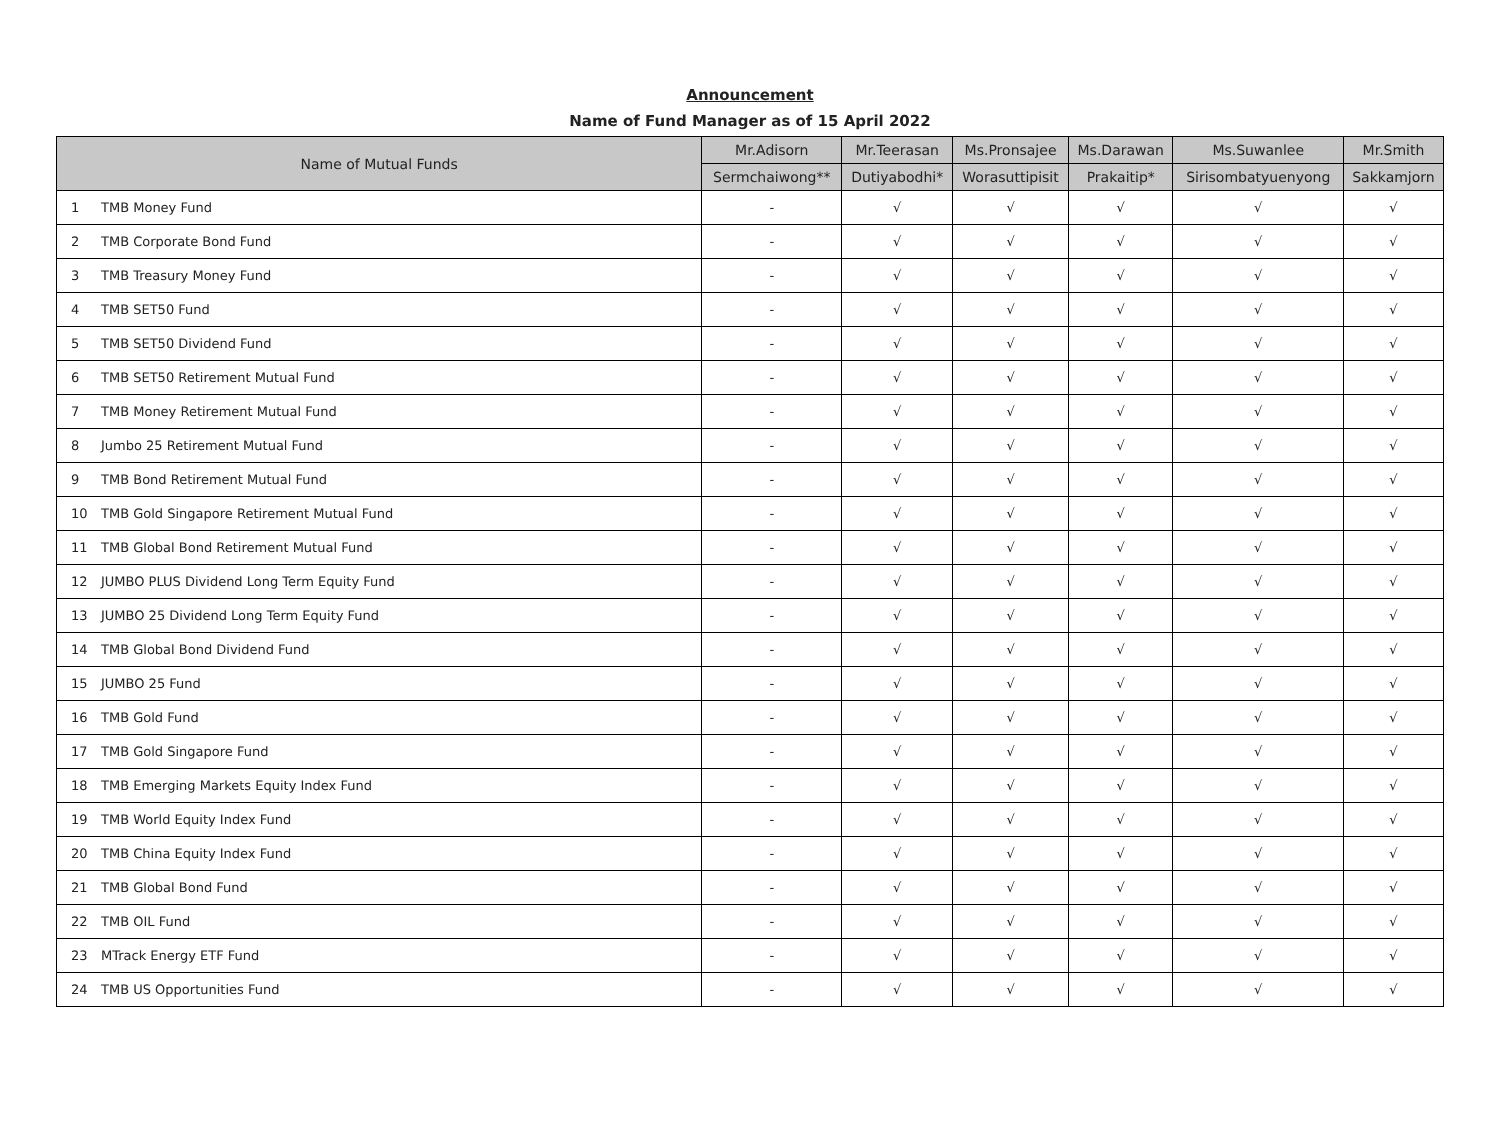Announcement
Name of Fund Manager as of 15 April 2022
| Name of Mutual Funds | | Mr.Adisorn | Mr.Teerasan | Ms.Pronsajee | Ms.Darawan | Ms.Suwanlee | Mr.Smith |
| --- | --- | --- | --- | --- | --- | --- | --- |
| | | Sermchaiwong** | Dutiyabodhi* | Worasuttipisit | Prakaitip* | Sirisombatyuenyong | Sakkamjorn |
| 1 | TMB Money Fund | - | √ | √ | √ | √ | √ |
| 2 | TMB Corporate Bond Fund | - | √ | √ | √ | √ | √ |
| 3 | TMB Treasury Money Fund | - | √ | √ | √ | √ | √ |
| 4 | TMB SET50 Fund | - | √ | √ | √ | √ | √ |
| 5 | TMB SET50 Dividend Fund | - | √ | √ | √ | √ | √ |
| 6 | TMB SET50 Retirement Mutual Fund | - | √ | √ | √ | √ | √ |
| 7 | TMB Money Retirement Mutual Fund | - | √ | √ | √ | √ | √ |
| 8 | Jumbo 25 Retirement Mutual Fund | - | √ | √ | √ | √ | √ |
| 9 | TMB Bond Retirement Mutual Fund | - | √ | √ | √ | √ | √ |
| 10 | TMB Gold Singapore Retirement Mutual Fund | - | √ | √ | √ | √ | √ |
| 11 | TMB Global Bond Retirement Mutual Fund | - | √ | √ | √ | √ | √ |
| 12 | JUMBO PLUS Dividend Long Term Equity Fund | - | √ | √ | √ | √ | √ |
| 13 | JUMBO 25 Dividend Long Term Equity Fund | - | √ | √ | √ | √ | √ |
| 14 | TMB Global Bond Dividend Fund | - | √ | √ | √ | √ | √ |
| 15 | JUMBO 25 Fund | - | √ | √ | √ | √ | √ |
| 16 | TMB Gold Fund | - | √ | √ | √ | √ | √ |
| 17 | TMB Gold Singapore Fund | - | √ | √ | √ | √ | √ |
| 18 | TMB Emerging Markets Equity Index Fund | - | √ | √ | √ | √ | √ |
| 19 | TMB World Equity Index Fund | - | √ | √ | √ | √ | √ |
| 20 | TMB China Equity Index Fund | - | √ | √ | √ | √ | √ |
| 21 | TMB Global Bond Fund | - | √ | √ | √ | √ | √ |
| 22 | TMB OIL Fund | - | √ | √ | √ | √ | √ |
| 23 | MTrack Energy ETF Fund | - | √ | √ | √ | √ | √ |
| 24 | TMB US Opportunities Fund | - | √ | √ | √ | √ | √ |